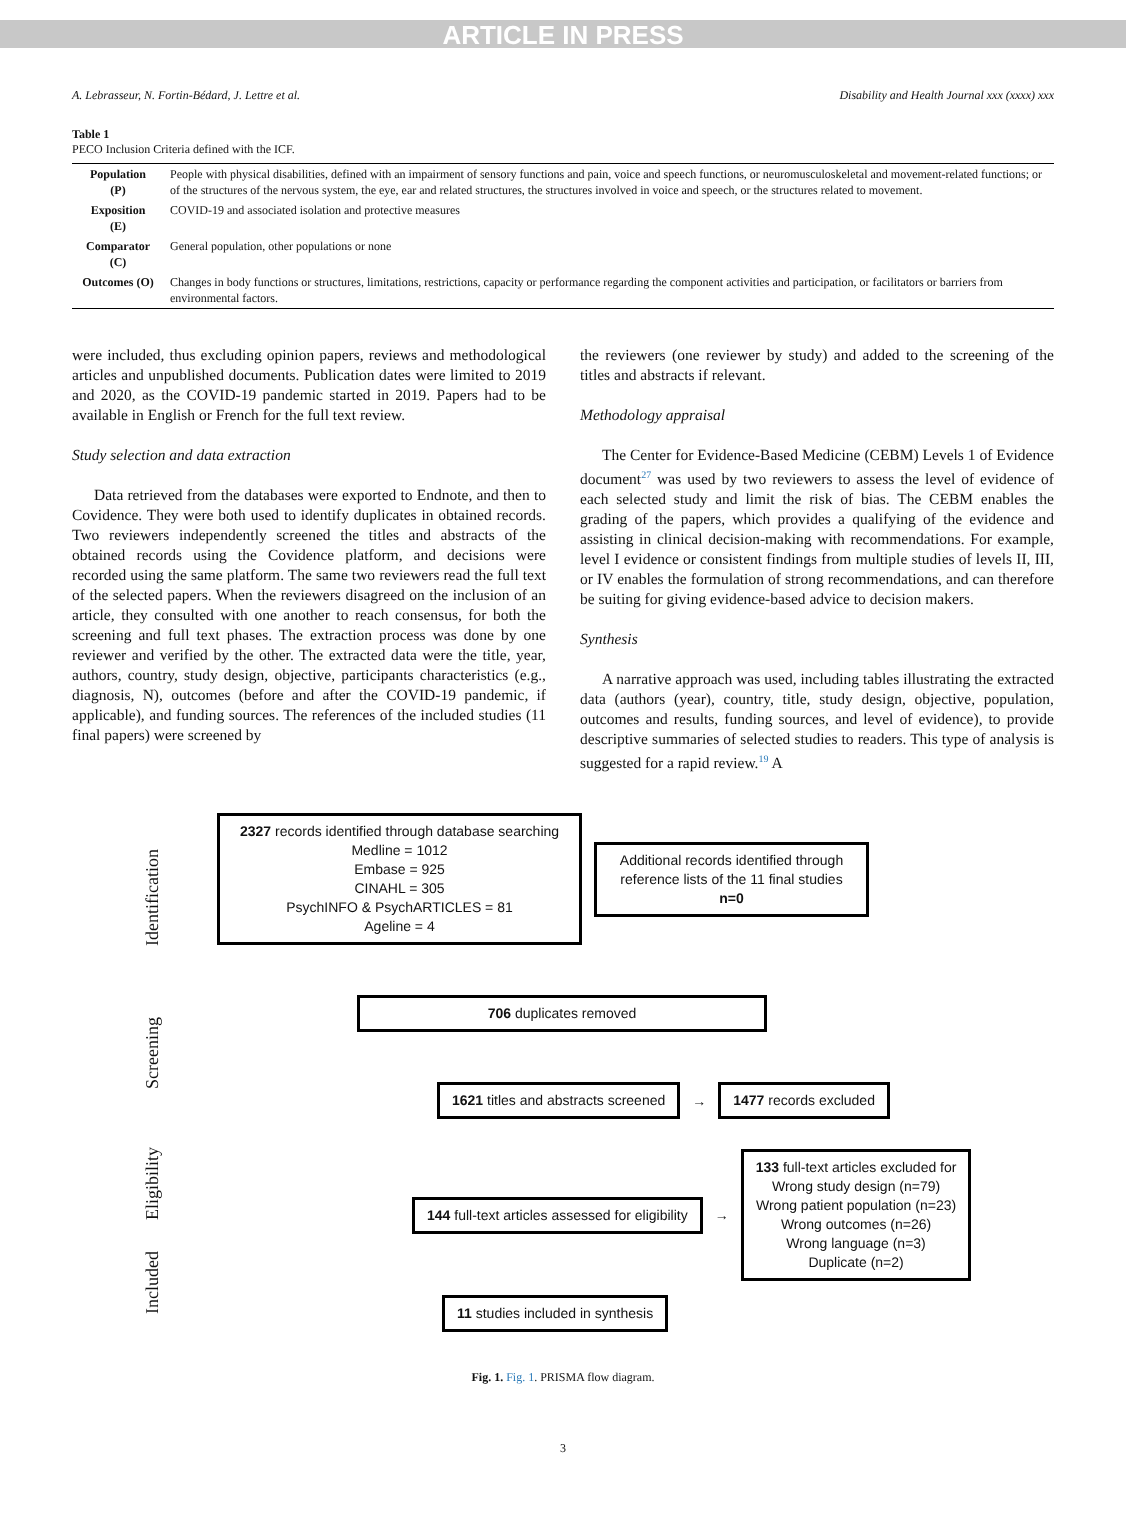ARTICLE IN PRESS
A. Lebrasseur, N. Fortin-Bédard, J. Lettre et al. Disability and Health Journal xxx (xxxx) xxx
Table 1
PECO Inclusion Criteria defined with the ICF.
| Population (P) | People with physical disabilities, defined with an impairment of sensory functions and pain, voice and speech functions, or neuromusculoskeletal and movement-related functions; or of the structures of the nervous system, the eye, ear and related structures, the structures involved in voice and speech, or the structures related to movement. |
| Exposition (E) | COVID-19 and associated isolation and protective measures |
| Comparator (C) | General population, other populations or none |
| Outcomes (O) | Changes in body functions or structures, limitations, restrictions, capacity or performance regarding the component activities and participation, or facilitators or barriers from environmental factors. |
were included, thus excluding opinion papers, reviews and methodological articles and unpublished documents. Publication dates were limited to 2019 and 2020, as the COVID-19 pandemic started in 2019. Papers had to be available in English or French for the full text review.
Study selection and data extraction
Data retrieved from the databases were exported to Endnote, and then to Covidence. They were both used to identify duplicates in obtained records. Two reviewers independently screened the titles and abstracts of the obtained records using the Covidence platform, and decisions were recorded using the same platform. The same two reviewers read the full text of the selected papers. When the reviewers disagreed on the inclusion of an article, they consulted with one another to reach consensus, for both the screening and full text phases. The extraction process was done by one reviewer and verified by the other. The extracted data were the title, year, authors, country, study design, objective, participants characteristics (e.g., diagnosis, N), outcomes (before and after the COVID-19 pandemic, if applicable), and funding sources. The references of the included studies (11 final papers) were screened by
the reviewers (one reviewer by study) and added to the screening of the titles and abstracts if relevant.
Methodology appraisal
The Center for Evidence-Based Medicine (CEBM) Levels 1 of Evidence document<sup>27</sup> was used by two reviewers to assess the level of evidence of each selected study and limit the risk of bias. The CEBM enables the grading of the papers, which provides a qualifying of the evidence and assisting in clinical decision-making with recommendations. For example, level I evidence or consistent findings from multiple studies of levels II, III, or IV enables the formulation of strong recommendations, and can therefore be suiting for giving evidence-based advice to decision makers.
Synthesis
A narrative approach was used, including tables illustrating the extracted data (authors (year), country, title, study design, objective, population, outcomes and results, funding sources, and level of evidence), to provide descriptive summaries of selected studies to readers. This type of analysis is suggested for a rapid review.<sup>19</sup> A
Identification
Screening
Eligibility
Included
2327 records identified through database searching
Medline = 1012
Embase = 925
CINAHL = 305
PsychINFO & PsychARTICLES = 81
Ageline = 4
Additional records identified through reference lists of the 11 final studies
n=0
706 duplicates removed
1621 titles and abstracts screened
→
1477 records excluded
144 full-text articles assessed for eligibility
→
133 full-text articles excluded for
Wrong study design (n=79)
Wrong patient population (n=23)
Wrong outcomes (n=26)
Wrong language (n=3)
Duplicate (n=2)
11 studies included in synthesis
Fig. 1. Fig. 1. PRISMA flow diagram.
3